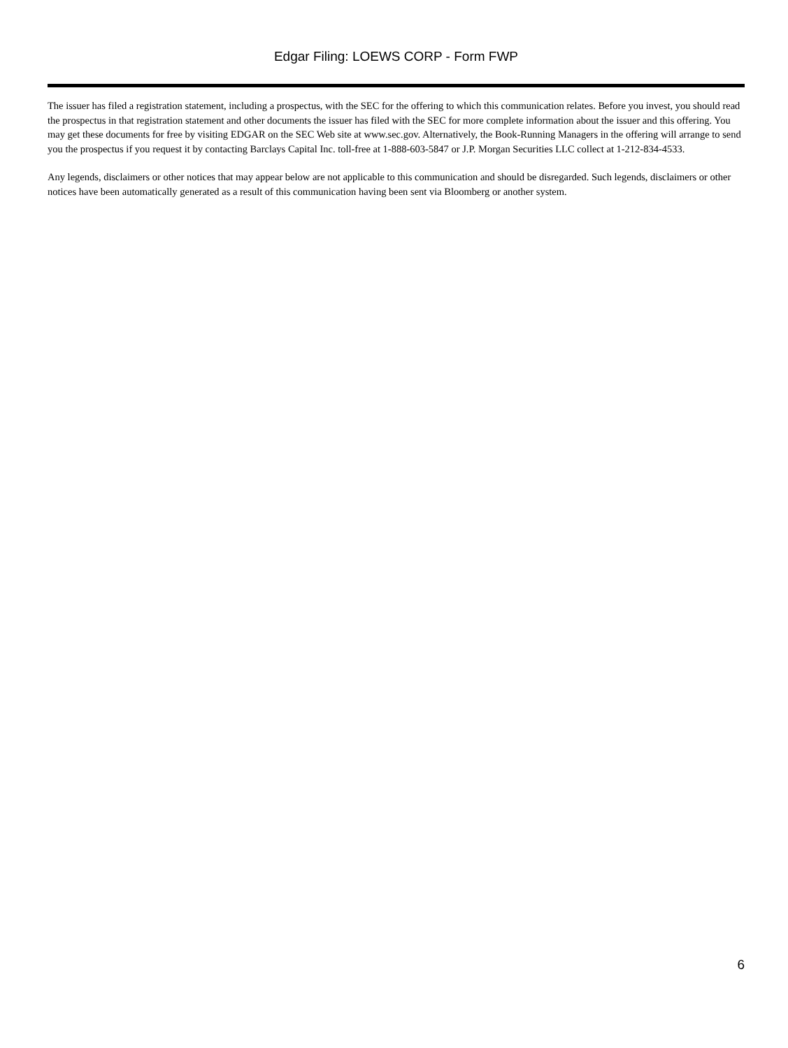Edgar Filing: LOEWS CORP - Form FWP
The issuer has filed a registration statement, including a prospectus, with the SEC for the offering to which this communication relates. Before you invest, you should read the prospectus in that registration statement and other documents the issuer has filed with the SEC for more complete information about the issuer and this offering. You may get these documents for free by visiting EDGAR on the SEC Web site at www.sec.gov. Alternatively, the Book-Running Managers in the offering will arrange to send you the prospectus if you request it by contacting Barclays Capital Inc. toll-free at 1-888-603-5847 or J.P. Morgan Securities LLC collect at 1-212-834-4533.
Any legends, disclaimers or other notices that may appear below are not applicable to this communication and should be disregarded. Such legends, disclaimers or other notices have been automatically generated as a result of this communication having been sent via Bloomberg or another system.
6